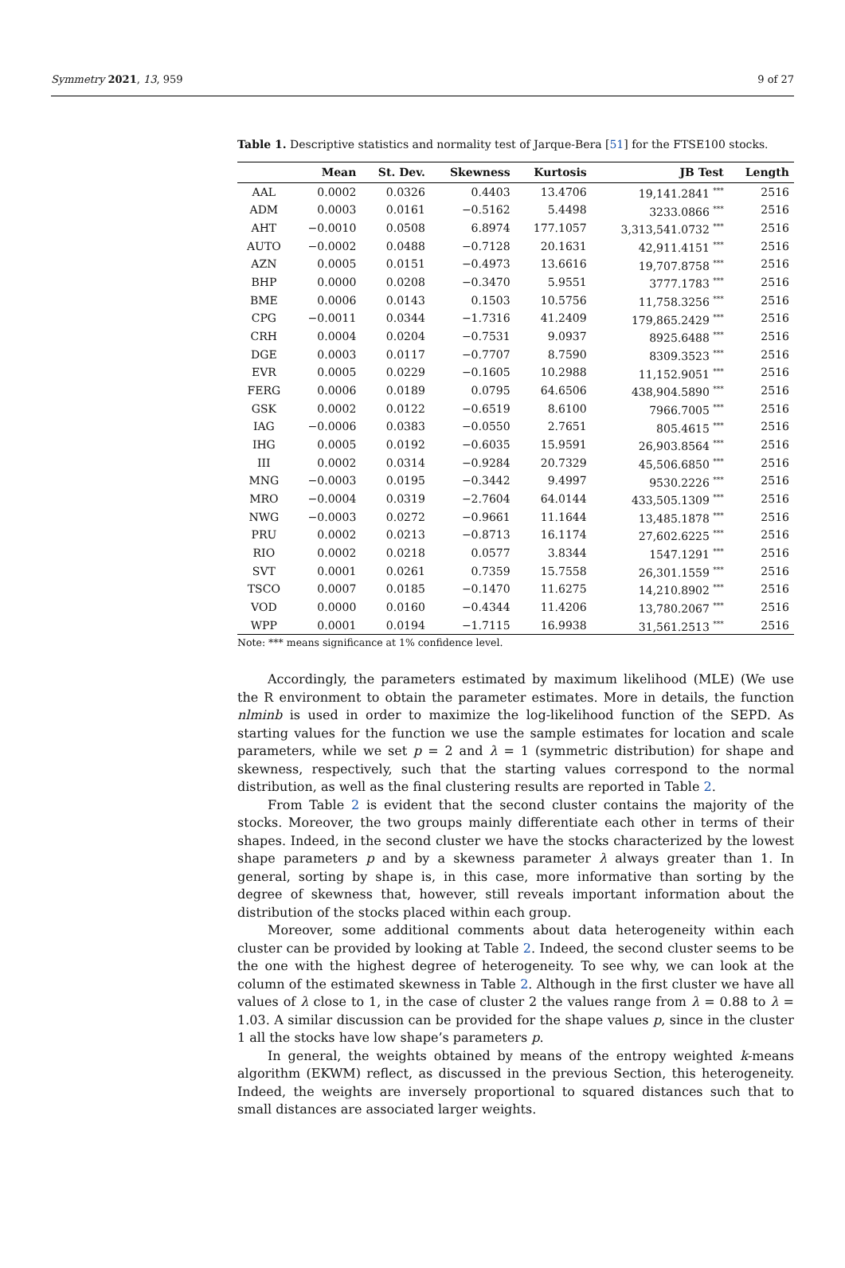Symmetry 2021, 13, 959 9 of 27
Table 1. Descriptive statistics and normality test of Jarque-Bera [51] for the FTSE100 stocks.
| | Mean | St. Dev. | Skewness | Kurtosis | JB Test | Length |
| --- | --- | --- | --- | --- | --- | --- |
| AAL | 0.0002 | 0.0326 | 0.4403 | 13.4706 | 19,141.2841 <sup>***</sup> | 2516 |
| ADM | 0.0003 | 0.0161 | −0.5162 | 5.4498 | 3233.0866 <sup>***</sup> | 2516 |
| AHT | −0.0010 | 0.0508 | 6.8974 | 177.1057 | 3,313,541.0732 <sup>***</sup> | 2516 |
| AUTO | −0.0002 | 0.0488 | −0.7128 | 20.1631 | 42,911.4151 <sup>***</sup> | 2516 |
| AZN | 0.0005 | 0.0151 | −0.4973 | 13.6616 | 19,707.8758 <sup>***</sup> | 2516 |
| BHP | 0.0000 | 0.0208 | −0.3470 | 5.9551 | 3777.1783 <sup>***</sup> | 2516 |
| BME | 0.0006 | 0.0143 | 0.1503 | 10.5756 | 11,758.3256 <sup>***</sup> | 2516 |
| CPG | −0.0011 | 0.0344 | −1.7316 | 41.2409 | 179,865.2429 <sup>***</sup> | 2516 |
| CRH | 0.0004 | 0.0204 | −0.7531 | 9.0937 | 8925.6488 <sup>***</sup> | 2516 |
| DGE | 0.0003 | 0.0117 | −0.7707 | 8.7590 | 8309.3523 <sup>***</sup> | 2516 |
| EVR | 0.0005 | 0.0229 | −0.1605 | 10.2988 | 11,152.9051 <sup>***</sup> | 2516 |
| FERG | 0.0006 | 0.0189 | 0.0795 | 64.6506 | 438,904.5890 <sup>***</sup> | 2516 |
| GSK | 0.0002 | 0.0122 | −0.6519 | 8.6100 | 7966.7005 <sup>***</sup> | 2516 |
| IAG | −0.0006 | 0.0383 | −0.0550 | 2.7651 | 805.4615 <sup>***</sup> | 2516 |
| IHG | 0.0005 | 0.0192 | −0.6035 | 15.9591 | 26,903.8564 <sup>***</sup> | 2516 |
| III | 0.0002 | 0.0314 | −0.9284 | 20.7329 | 45,506.6850 <sup>***</sup> | 2516 |
| MNG | −0.0003 | 0.0195 | −0.3442 | 9.4997 | 9530.2226 <sup>***</sup> | 2516 |
| MRO | −0.0004 | 0.0319 | −2.7604 | 64.0144 | 433,505.1309 <sup>***</sup> | 2516 |
| NWG | −0.0003 | 0.0272 | −0.9661 | 11.1644 | 13,485.1878 <sup>***</sup> | 2516 |
| PRU | 0.0002 | 0.0213 | −0.8713 | 16.1174 | 27,602.6225 <sup>***</sup> | 2516 |
| RIO | 0.0002 | 0.0218 | 0.0577 | 3.8344 | 1547.1291 <sup>***</sup> | 2516 |
| SVT | 0.0001 | 0.0261 | 0.7359 | 15.7558 | 26,301.1559 <sup>***</sup> | 2516 |
| TSCO | 0.0007 | 0.0185 | −0.1470 | 11.6275 | 14,210.8902 <sup>***</sup> | 2516 |
| VOD | 0.0000 | 0.0160 | −0.4344 | 11.4206 | 13,780.2067 <sup>***</sup> | 2516 |
| WPP | 0.0001 | 0.0194 | −1.7115 | 16.9938 | 31,561.2513 <sup>***</sup> | 2516 |
Note: *** means significance at 1% confidence level.
Accordingly, the parameters estimated by maximum likelihood (MLE) (We use the R environment to obtain the parameter estimates. More in details, the function nlminb is used in order to maximize the log-likelihood function of the SEPD. As starting values for the function we use the sample estimates for location and scale parameters, while we set p = 2 and λ = 1 (symmetric distribution) for shape and skewness, respectively, such that the starting values correspond to the normal distribution, as well as the final clustering results are reported in Table 2.
From Table 2 is evident that the second cluster contains the majority of the stocks. Moreover, the two groups mainly differentiate each other in terms of their shapes. Indeed, in the second cluster we have the stocks characterized by the lowest shape parameters p and by a skewness parameter λ always greater than 1. In general, sorting by shape is, in this case, more informative than sorting by the degree of skewness that, however, still reveals important information about the distribution of the stocks placed within each group.
Moreover, some additional comments about data heterogeneity within each cluster can be provided by looking at Table 2. Indeed, the second cluster seems to be the one with the highest degree of heterogeneity. To see why, we can look at the column of the estimated skewness in Table 2. Although in the first cluster we have all values of λ close to 1, in the case of cluster 2 the values range from λ = 0.88 to λ = 1.03. A similar discussion can be provided for the shape values p, since in the cluster 1 all the stocks have low shape’s parameters p.
In general, the weights obtained by means of the entropy weighted k-means algorithm (EKWM) reflect, as discussed in the previous Section, this heterogeneity. Indeed, the weights are inversely proportional to squared distances such that to small distances are associated larger weights.